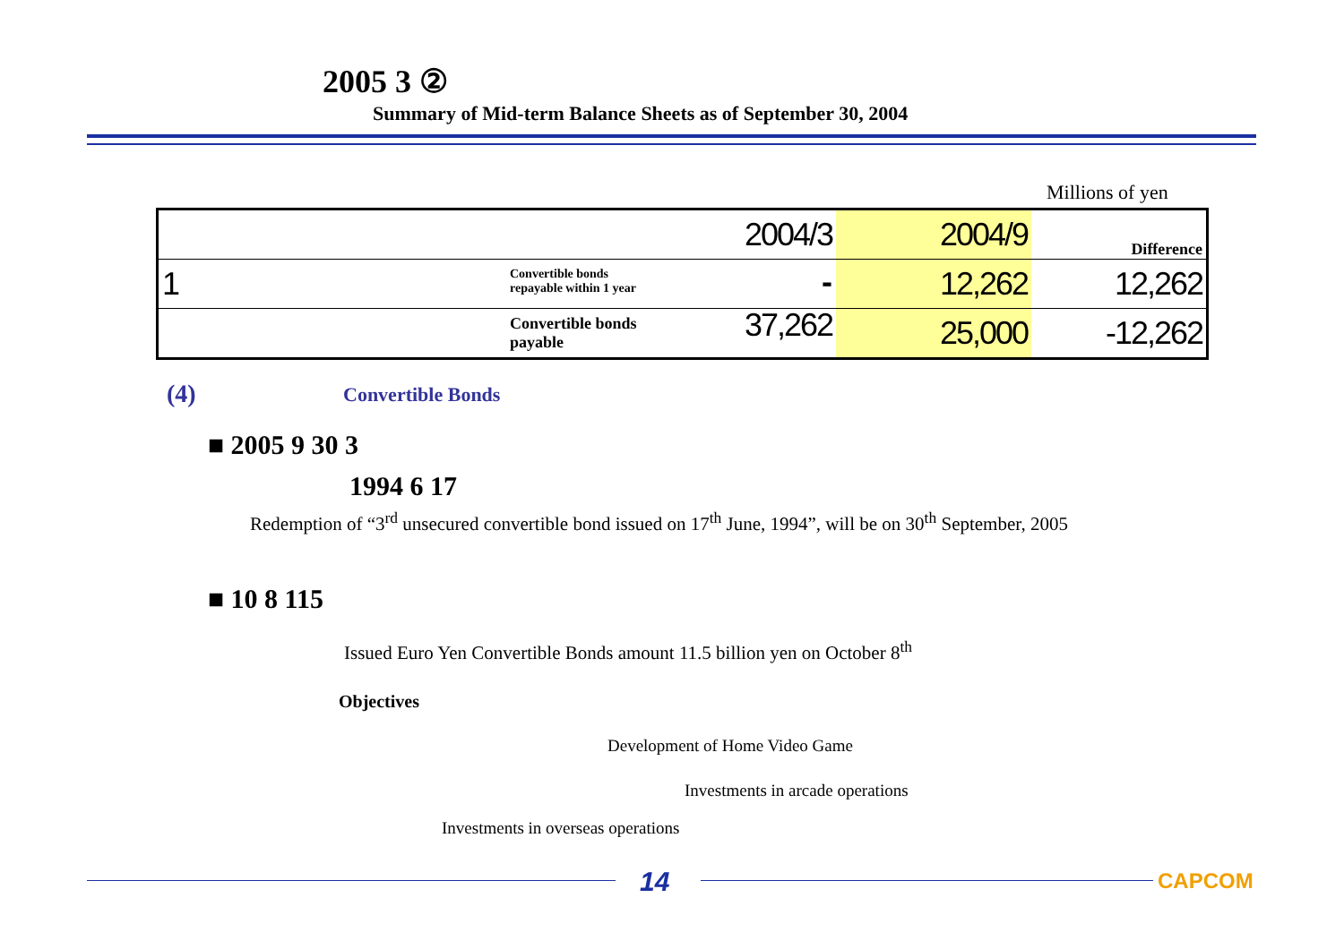2005 3 ②
Summary of Mid-term Balance Sheets as of September 30, 2004
Millions of yen
| | 2004/3 | 2004/9 | Difference |
| 1 | Convertible bonds repayable within 1 year - | 12,262 | 12,262 |
| | Convertible bonds payable 37,262 | 25,000 | -12,262 |
(4) Convertible Bonds
■ 2005 9 30 3
1994 6 17
Redemption of “3<sup>rd</sup> unsecured convertible bond issued on 17<sup>th</sup> June, 1994”, will be on 30<sup>th</sup> September, 2005
■ 10 8 115
Issued Euro Yen Convertible Bonds amount 11.5 billion yen on October 8<sup>th</sup>
Objectives
Development of Home Video Game
Investments in arcade operations
Investments in overseas operations
14 CAPCOM